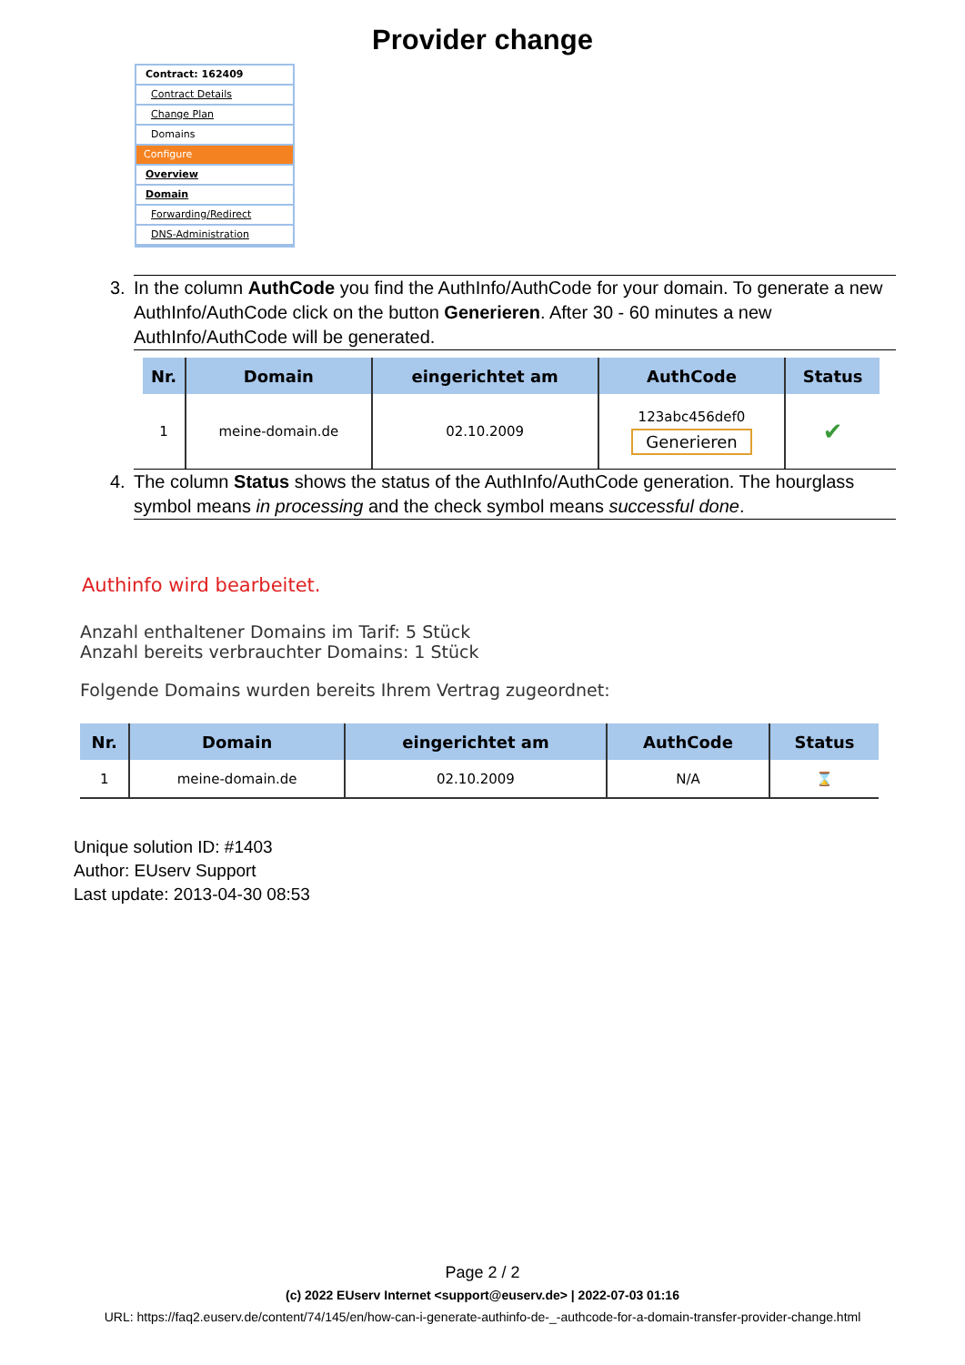Provider change
Contract: 162409
Contract Details
Change Plan
Domains
Configure
Overview
Domain
Forwarding/Redirect
DNS-Administration
3. In the column AuthCode you find the AuthInfo/AuthCode for your domain. To generate a new AuthInfo/AuthCode click on the button Generieren. After 30 - 60 minutes a new AuthInfo/AuthCode will be generated.
| Nr. | Domain | eingerichtet am | AuthCode | Status |
| --- | --- | --- | --- | --- |
| 1 | meine-domain.de | 02.10.2009 | 123abc456def0 Generieren | ✔ |
4. The column Status shows the status of the AuthInfo/AuthCode generation. The hourglass symbol means in processing and the check symbol means successful done.
Authinfo wird bearbeitet.
Anzahl enthaltener Domains im Tarif: 5 Stück
Anzahl bereits verbrauchter Domains: 1 Stück
Folgende Domains wurden bereits Ihrem Vertrag zugeordnet:
| Nr. | Domain | eingerichtet am | AuthCode | Status |
| --- | --- | --- | --- | --- |
| 1 | meine-domain.de | 02.10.2009 | N/A | ⌛ |
Unique solution ID: #1403
Author: EUserv Support
Last update: 2013-04-30 08:53
Page 2 / 2
(c) 2022 EUserv Internet <support@euserv.de> | 2022-07-03 01:16
URL: https://faq2.euserv.de/content/74/145/en/how-can-i-generate-authinfo-de-_-authcode-for-a-domain-transfer-provider-change.html